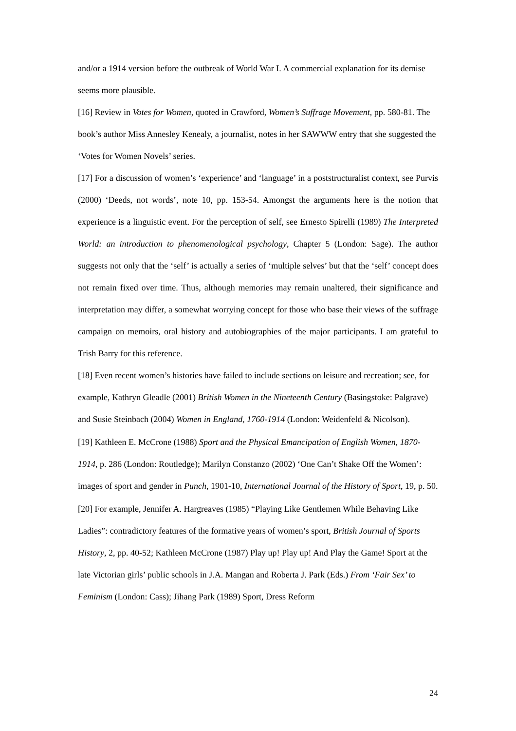and/or a 1914 version before the outbreak of World War I. A commercial explanation for its demise seems more plausible.
[16] Review in Votes for Women, quoted in Crawford, Women’s Suffrage Movement, pp. 580-81. The book’s author Miss Annesley Kenealy, a journalist, notes in her SAWWW entry that she suggested the ‘Votes for Women Novels’ series.
[17] For a discussion of women’s ‘experience’ and ‘language’ in a poststructuralist context, see Purvis (2000) ‘Deeds, not words’, note 10, pp. 153-54. Amongst the arguments here is the notion that experience is a linguistic event. For the perception of self, see Ernesto Spirelli (1989) The Interpreted World: an introduction to phenomenological psychology, Chapter 5 (London: Sage). The author suggests not only that the ‘self’ is actually a series of ‘multiple selves’ but that the ‘self’ concept does not remain fixed over time. Thus, although memories may remain unaltered, their significance and interpretation may differ, a somewhat worrying concept for those who base their views of the suffrage campaign on memoirs, oral history and autobiographies of the major participants. I am grateful to Trish Barry for this reference.
[18] Even recent women’s histories have failed to include sections on leisure and recreation; see, for example, Kathryn Gleadle (2001) British Women in the Nineteenth Century (Basingstoke: Palgrave) and Susie Steinbach (2004) Women in England, 1760-1914 (London: Weidenfeld & Nicolson).
[19] Kathleen E. McCrone (1988) Sport and the Physical Emancipation of English Women, 1870-1914, p. 286 (London: Routledge); Marilyn Constanzo (2002) ‘One Can’t Shake Off the Women’: images of sport and gender in Punch, 1901-10, International Journal of the History of Sport, 19, p. 50.
[20] For example, Jennifer A. Hargreaves (1985) “Playing Like Gentlemen While Behaving Like Ladies”: contradictory features of the formative years of women’s sport, British Journal of Sports History, 2, pp. 40-52; Kathleen McCrone (1987) Play up! Play up! And Play the Game! Sport at the late Victorian girls’ public schools in J.A. Mangan and Roberta J. Park (Eds.) From ‘Fair Sex’ to Feminism (London: Cass); Jihang Park (1989) Sport, Dress Reform
24